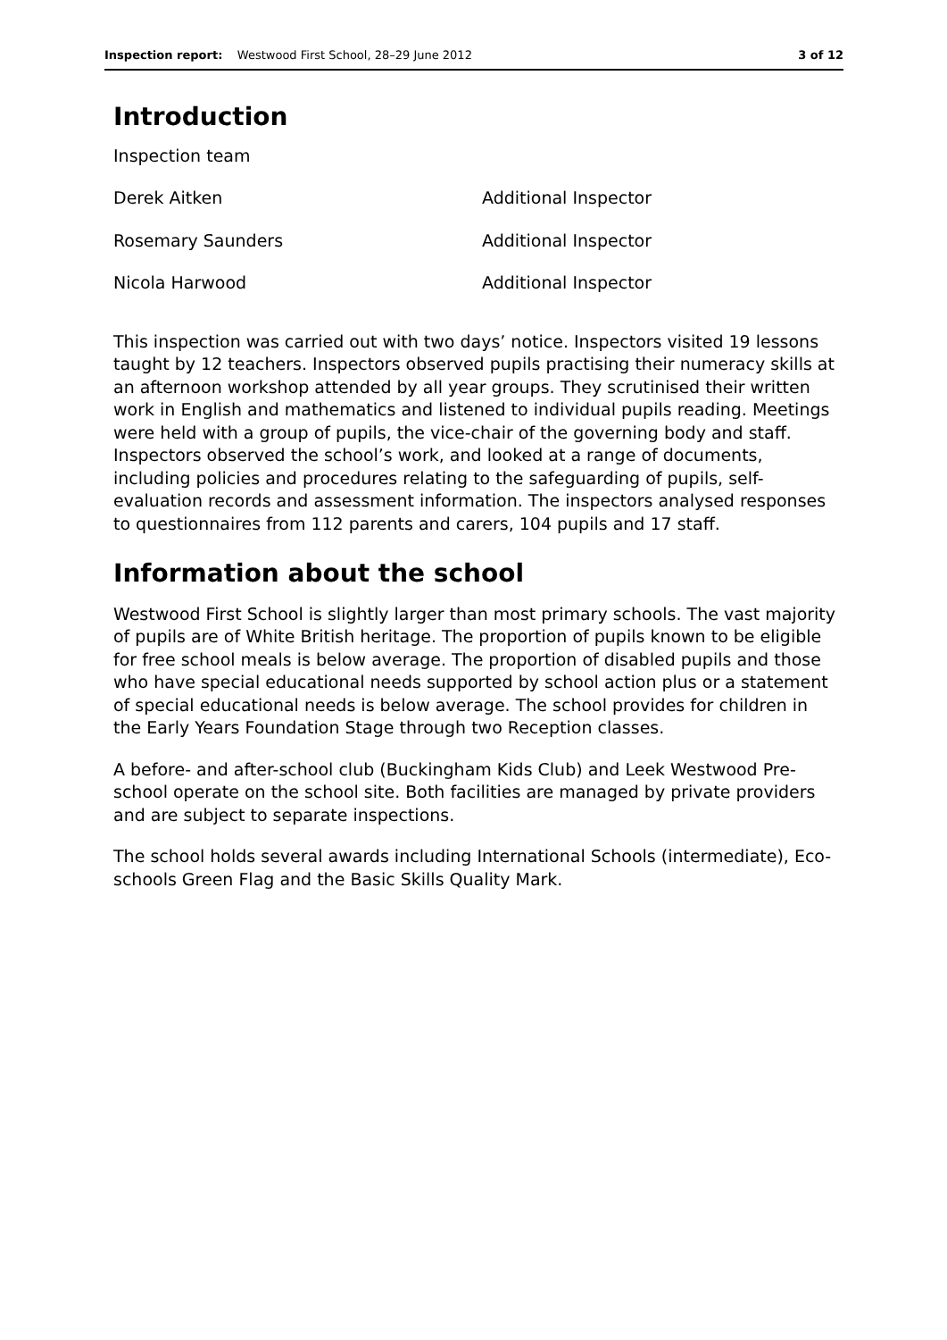Inspection report: Westwood First School, 28–29 June 2012 3 of 12
Introduction
| Inspection team | |
| Derek Aitken | Additional Inspector |
| Rosemary Saunders | Additional Inspector |
| Nicola Harwood | Additional Inspector |
This inspection was carried out with two days’ notice. Inspectors visited 19 lessons taught by 12 teachers. Inspectors observed pupils practising their numeracy skills at an afternoon workshop attended by all year groups. They scrutinised their written work in English and mathematics and listened to individual pupils reading. Meetings were held with a group of pupils, the vice-chair of the governing body and staff. Inspectors observed the school’s work, and looked at a range of documents, including policies and procedures relating to the safeguarding of pupils, self-evaluation records and assessment information. The inspectors analysed responses to questionnaires from 112 parents and carers, 104 pupils and 17 staff.
Information about the school
Westwood First School is slightly larger than most primary schools. The vast majority of pupils are of White British heritage. The proportion of pupils known to be eligible for free school meals is below average. The proportion of disabled pupils and those who have special educational needs supported by school action plus or a statement of special educational needs is below average. The school provides for children in the Early Years Foundation Stage through two Reception classes.
A before- and after-school club (Buckingham Kids Club) and Leek Westwood Pre-school operate on the school site. Both facilities are managed by private providers and are subject to separate inspections.
The school holds several awards including International Schools (intermediate), Eco-schools Green Flag and the Basic Skills Quality Mark.